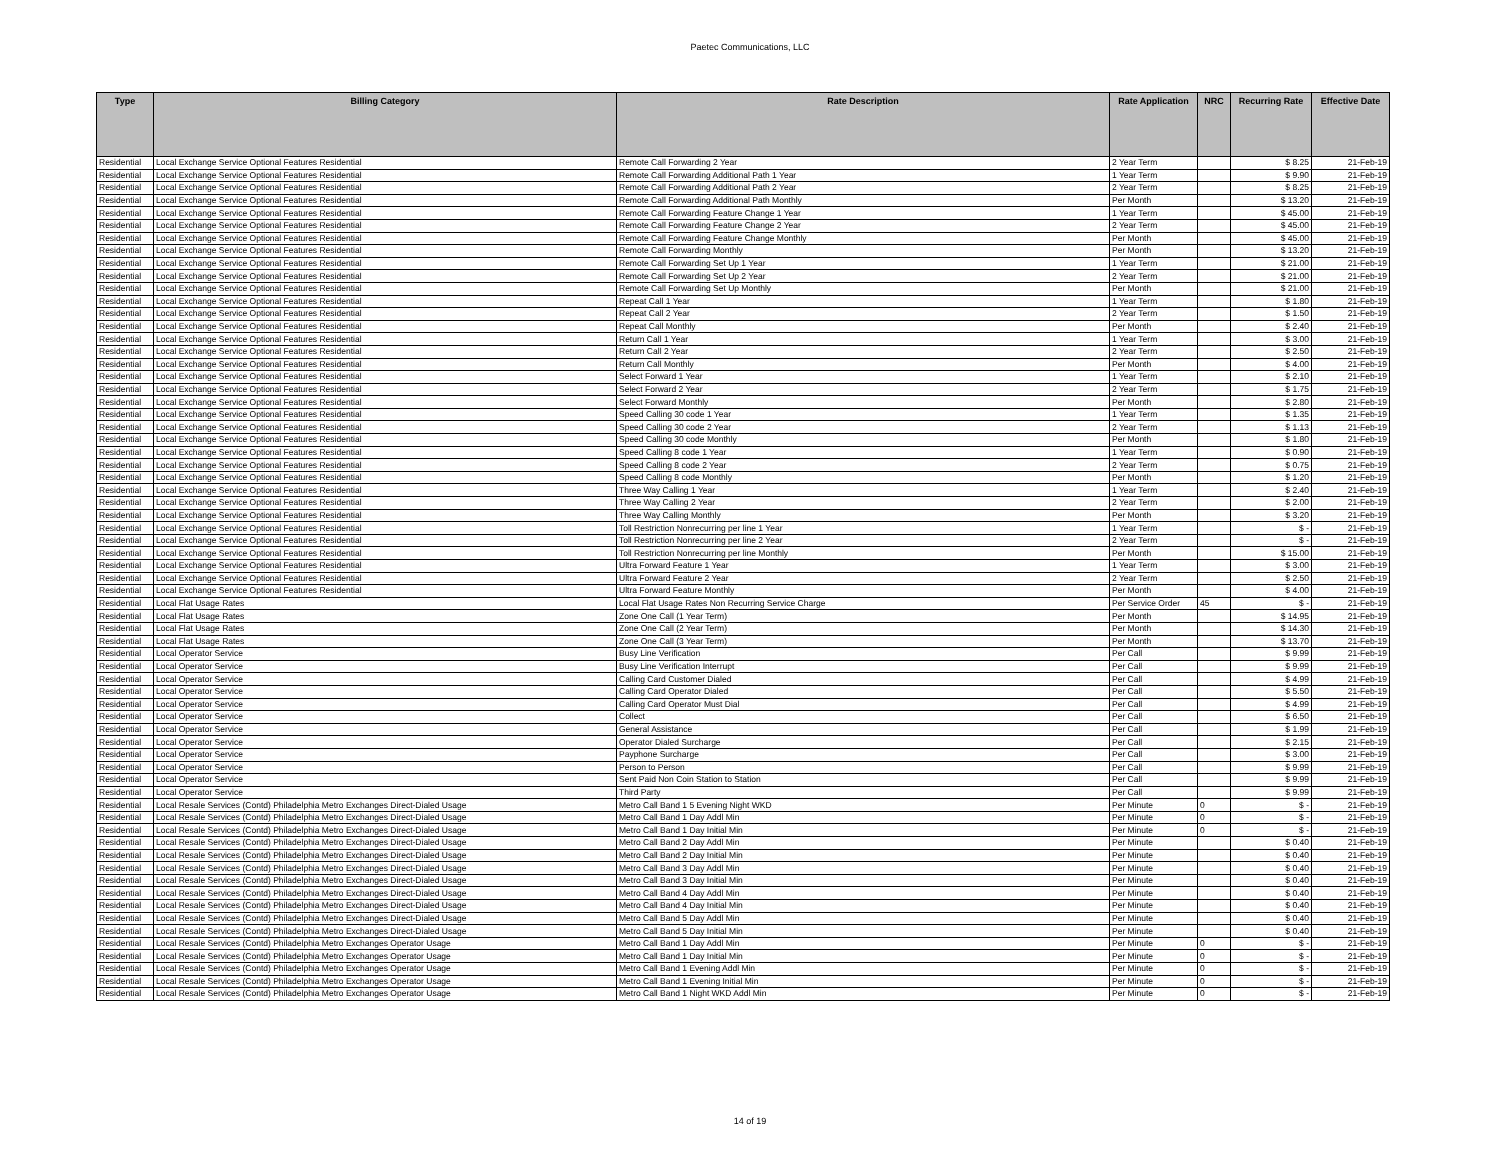Paetec Communications, LLC
| Type | Billing Category | Rate Description | Rate Application | NRC | Recurring Rate | Effective Date |
| --- | --- | --- | --- | --- | --- | --- |
| Residential | Local Exchange Service Optional Features Residential | Remote Call Forwarding 2 Year | 2 Year Term | | $ 8.25 | 21-Feb-19 |
| Residential | Local Exchange Service Optional Features Residential | Remote Call Forwarding Additional Path 1 Year | 1 Year Term | | $ 9.90 | 21-Feb-19 |
| Residential | Local Exchange Service Optional Features Residential | Remote Call Forwarding Additional Path 2 Year | 2 Year Term | | $ 8.25 | 21-Feb-19 |
| Residential | Local Exchange Service Optional Features Residential | Remote Call Forwarding Additional Path Monthly | Per Month | | $ 13.20 | 21-Feb-19 |
| Residential | Local Exchange Service Optional Features Residential | Remote Call Forwarding Feature Change 1 Year | 1 Year Term | | $ 45.00 | 21-Feb-19 |
| Residential | Local Exchange Service Optional Features Residential | Remote Call Forwarding Feature Change 2 Year | 2 Year Term | | $ 45.00 | 21-Feb-19 |
| Residential | Local Exchange Service Optional Features Residential | Remote Call Forwarding Feature Change Monthly | Per Month | | $ 45.00 | 21-Feb-19 |
| Residential | Local Exchange Service Optional Features Residential | Remote Call Forwarding Monthly | Per Month | | $ 13.20 | 21-Feb-19 |
| Residential | Local Exchange Service Optional Features Residential | Remote Call Forwarding Set Up 1 Year | 1 Year Term | | $ 21.00 | 21-Feb-19 |
| Residential | Local Exchange Service Optional Features Residential | Remote Call Forwarding Set Up 2 Year | 2 Year Term | | $ 21.00 | 21-Feb-19 |
| Residential | Local Exchange Service Optional Features Residential | Remote Call Forwarding Set Up Monthly | Per Month | | $ 21.00 | 21-Feb-19 |
| Residential | Local Exchange Service Optional Features Residential | Repeat Call 1 Year | 1 Year Term | | $ 1.80 | 21-Feb-19 |
| Residential | Local Exchange Service Optional Features Residential | Repeat Call 2 Year | 2 Year Term | | $ 1.50 | 21-Feb-19 |
| Residential | Local Exchange Service Optional Features Residential | Repeat Call Monthly | Per Month | | $ 2.40 | 21-Feb-19 |
| Residential | Local Exchange Service Optional Features Residential | Return Call 1 Year | 1 Year Term | | $ 3.00 | 21-Feb-19 |
| Residential | Local Exchange Service Optional Features Residential | Return Call 2 Year | 2 Year Term | | $ 2.50 | 21-Feb-19 |
| Residential | Local Exchange Service Optional Features Residential | Return Call Monthly | Per Month | | $ 4.00 | 21-Feb-19 |
| Residential | Local Exchange Service Optional Features Residential | Select Forward 1 Year | 1 Year Term | | $ 2.10 | 21-Feb-19 |
| Residential | Local Exchange Service Optional Features Residential | Select Forward 2 Year | 2 Year Term | | $ 1.75 | 21-Feb-19 |
| Residential | Local Exchange Service Optional Features Residential | Select Forward Monthly | Per Month | | $ 2.80 | 21-Feb-19 |
| Residential | Local Exchange Service Optional Features Residential | Speed Calling 30 code 1 Year | 1 Year Term | | $ 1.35 | 21-Feb-19 |
| Residential | Local Exchange Service Optional Features Residential | Speed Calling 30 code 2 Year | 2 Year Term | | $ 1.13 | 21-Feb-19 |
| Residential | Local Exchange Service Optional Features Residential | Speed Calling 30 code Monthly | Per Month | | $ 1.80 | 21-Feb-19 |
| Residential | Local Exchange Service Optional Features Residential | Speed Calling 8 code 1 Year | 1 Year Term | | $ 0.90 | 21-Feb-19 |
| Residential | Local Exchange Service Optional Features Residential | Speed Calling 8 code 2 Year | 2 Year Term | | $ 0.75 | 21-Feb-19 |
| Residential | Local Exchange Service Optional Features Residential | Speed Calling 8 code Monthly | Per Month | | $ 1.20 | 21-Feb-19 |
| Residential | Local Exchange Service Optional Features Residential | Three Way Calling 1 Year | 1 Year Term | | $ 2.40 | 21-Feb-19 |
| Residential | Local Exchange Service Optional Features Residential | Three Way Calling 2 Year | 2 Year Term | | $ 2.00 | 21-Feb-19 |
| Residential | Local Exchange Service Optional Features Residential | Three Way Calling Monthly | Per Month | | $ 3.20 | 21-Feb-19 |
| Residential | Local Exchange Service Optional Features Residential | Toll Restriction Nonrecurring per line 1 Year | 1 Year Term | | $ - | 21-Feb-19 |
| Residential | Local Exchange Service Optional Features Residential | Toll Restriction Nonrecurring per line 2 Year | 2 Year Term | | $ - | 21-Feb-19 |
| Residential | Local Exchange Service Optional Features Residential | Toll Restriction Nonrecurring per line Monthly | Per Month | | $ 15.00 | 21-Feb-19 |
| Residential | Local Exchange Service Optional Features Residential | Ultra Forward Feature 1 Year | 1 Year Term | | $ 3.00 | 21-Feb-19 |
| Residential | Local Exchange Service Optional Features Residential | Ultra Forward Feature 2 Year | 2 Year Term | | $ 2.50 | 21-Feb-19 |
| Residential | Local Exchange Service Optional Features Residential | Ultra Forward Feature Monthly | Per Month | | $ 4.00 | 21-Feb-19 |
| Residential | Local Flat Usage Rates | Local Flat Usage Rates Non Recurring Service Charge | Per Service Order | 45 | $ - | 21-Feb-19 |
| Residential | Local Flat Usage Rates | Zone One Call (1 Year Term) | Per Month | | $ 14.95 | 21-Feb-19 |
| Residential | Local Flat Usage Rates | Zone One Call (2 Year Term) | Per Month | | $ 14.30 | 21-Feb-19 |
| Residential | Local Flat Usage Rates | Zone One Call (3 Year Term) | Per Month | | $ 13.70 | 21-Feb-19 |
| Residential | Local Operator Service | Busy Line Verification | Per Call | | $ 9.99 | 21-Feb-19 |
| Residential | Local Operator Service | Busy Line Verification Interrupt | Per Call | | $ 9.99 | 21-Feb-19 |
| Residential | Local Operator Service | Calling Card Customer Dialed | Per Call | | $ 4.99 | 21-Feb-19 |
| Residential | Local Operator Service | Calling Card Operator Dialed | Per Call | | $ 5.50 | 21-Feb-19 |
| Residential | Local Operator Service | Calling Card Operator Must Dial | Per Call | | $ 4.99 | 21-Feb-19 |
| Residential | Local Operator Service | Collect | Per Call | | $ 6.50 | 21-Feb-19 |
| Residential | Local Operator Service | General Assistance | Per Call | | $ 1.99 | 21-Feb-19 |
| Residential | Local Operator Service | Operator Dialed Surcharge | Per Call | | $ 2.15 | 21-Feb-19 |
| Residential | Local Operator Service | Payphone Surcharge | Per Call | | $ 3.00 | 21-Feb-19 |
| Residential | Local Operator Service | Person to Person | Per Call | | $ 9.99 | 21-Feb-19 |
| Residential | Local Operator Service | Sent Paid Non Coin Station to Station | Per Call | | $ 9.99 | 21-Feb-19 |
| Residential | Local Operator Service | Third Party | Per Call | | $ 9.99 | 21-Feb-19 |
| Residential | Local Resale Services (Contd) Philadelphia Metro Exchanges Direct-Dialed Usage | Metro Call Band 1 5 Evening Night WKD | Per Minute | 0 | $ - | 21-Feb-19 |
| Residential | Local Resale Services (Contd) Philadelphia Metro Exchanges Direct-Dialed Usage | Metro Call Band 1 Day Addl Min | Per Minute | 0 | $ - | 21-Feb-19 |
| Residential | Local Resale Services (Contd) Philadelphia Metro Exchanges Direct-Dialed Usage | Metro Call Band 1 Day Initial Min | Per Minute | 0 | $ - | 21-Feb-19 |
| Residential | Local Resale Services (Contd) Philadelphia Metro Exchanges Direct-Dialed Usage | Metro Call Band 2 Day Addl Min | Per Minute | | $ 0.40 | 21-Feb-19 |
| Residential | Local Resale Services (Contd) Philadelphia Metro Exchanges Direct-Dialed Usage | Metro Call Band 2 Day Initial Min | Per Minute | | $ 0.40 | 21-Feb-19 |
| Residential | Local Resale Services (Contd) Philadelphia Metro Exchanges Direct-Dialed Usage | Metro Call Band 3 Day Addl Min | Per Minute | | $ 0.40 | 21-Feb-19 |
| Residential | Local Resale Services (Contd) Philadelphia Metro Exchanges Direct-Dialed Usage | Metro Call Band 3 Day Initial Min | Per Minute | | $ 0.40 | 21-Feb-19 |
| Residential | Local Resale Services (Contd) Philadelphia Metro Exchanges Direct-Dialed Usage | Metro Call Band 4 Day Addl Min | Per Minute | | $ 0.40 | 21-Feb-19 |
| Residential | Local Resale Services (Contd) Philadelphia Metro Exchanges Direct-Dialed Usage | Metro Call Band 4 Day Initial Min | Per Minute | | $ 0.40 | 21-Feb-19 |
| Residential | Local Resale Services (Contd) Philadelphia Metro Exchanges Direct-Dialed Usage | Metro Call Band 5 Day Addl Min | Per Minute | | $ 0.40 | 21-Feb-19 |
| Residential | Local Resale Services (Contd) Philadelphia Metro Exchanges Direct-Dialed Usage | Metro Call Band 5 Day Initial Min | Per Minute | | $ 0.40 | 21-Feb-19 |
| Residential | Local Resale Services (Contd) Philadelphia Metro Exchanges Operator Usage | Metro Call Band 1 Day Addl Min | Per Minute | 0 | $ - | 21-Feb-19 |
| Residential | Local Resale Services (Contd) Philadelphia Metro Exchanges Operator Usage | Metro Call Band 1 Day Initial Min | Per Minute | 0 | $ - | 21-Feb-19 |
| Residential | Local Resale Services (Contd) Philadelphia Metro Exchanges Operator Usage | Metro Call Band 1 Evening Addl Min | Per Minute | 0 | $ - | 21-Feb-19 |
| Residential | Local Resale Services (Contd) Philadelphia Metro Exchanges Operator Usage | Metro Call Band 1 Evening Initial Min | Per Minute | 0 | $ - | 21-Feb-19 |
| Residential | Local Resale Services (Contd) Philadelphia Metro Exchanges Operator Usage | Metro Call Band 1 Night WKD Addl Min | Per Minute | 0 | $ - | 21-Feb-19 |
14 of 19